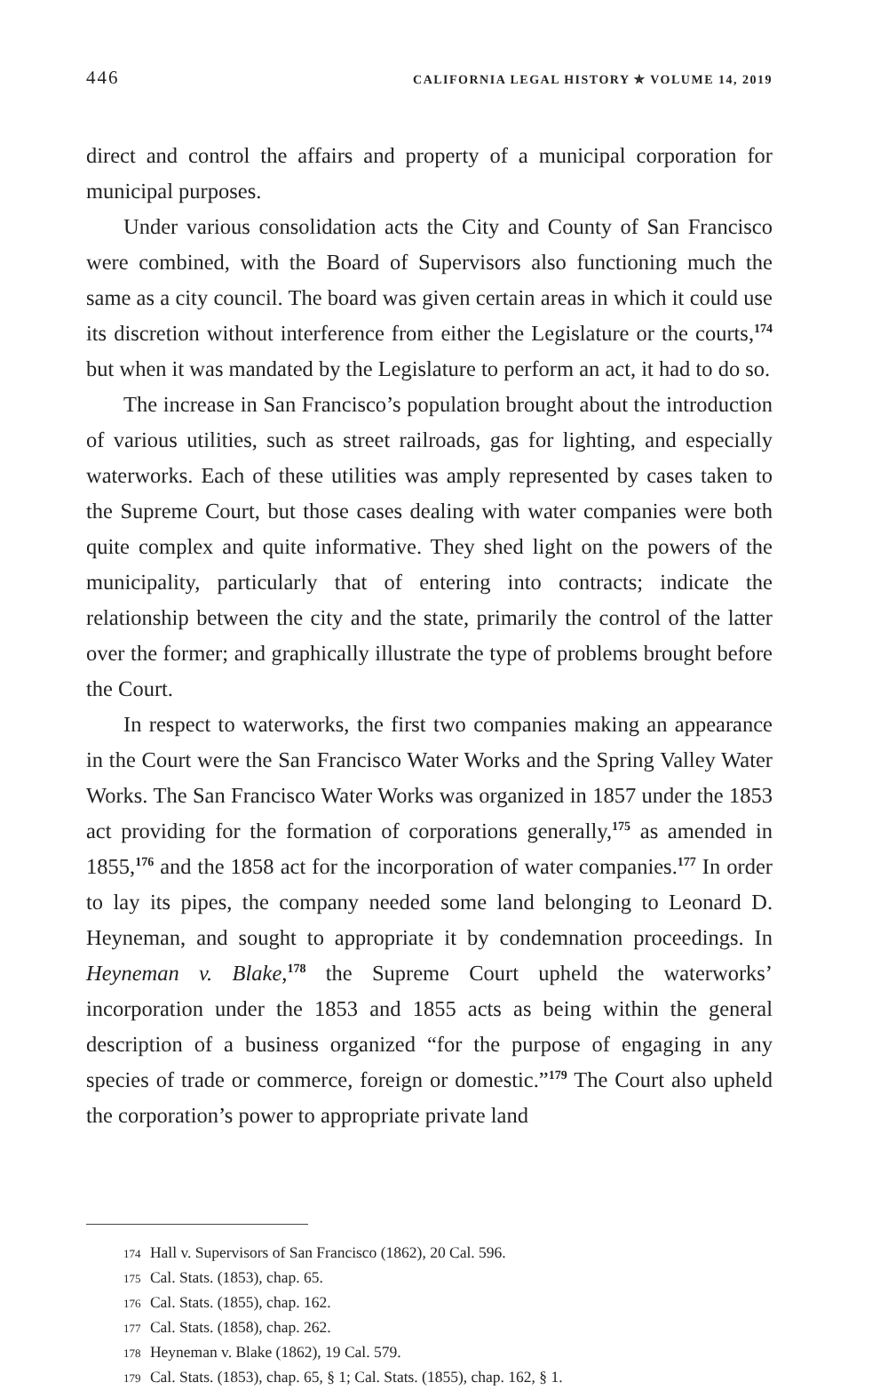446 CALIFORNIA LEGAL HISTORY ✯ VOLUME 14, 2019
direct and control the affairs and property of a municipal corporation for municipal purposes.
Under various consolidation acts the City and County of San Francisco were combined, with the Board of Supervisors also functioning much the same as a city council. The board was given certain areas in which it could use its discretion without interference from either the Legislature or the courts,<sup>174</sup> but when it was mandated by the Legislature to perform an act, it had to do so.
The increase in San Francisco’s population brought about the introduction of various utilities, such as street railroads, gas for lighting, and especially waterworks. Each of these utilities was amply represented by cases taken to the Supreme Court, but those cases dealing with water companies were both quite complex and quite informative. They shed light on the powers of the municipality, particularly that of entering into contracts; indicate the relationship between the city and the state, primarily the control of the latter over the former; and graphically illustrate the type of problems brought before the Court.
In respect to waterworks, the first two companies making an appearance in the Court were the San Francisco Water Works and the Spring Valley Water Works. The San Francisco Water Works was organized in 1857 under the 1853 act providing for the formation of corporations generally,<sup>175</sup> as amended in 1855,<sup>176</sup> and the 1858 act for the incorporation of water companies.<sup>177</sup> In order to lay its pipes, the company needed some land belonging to Leonard D. Heyneman, and sought to appropriate it by condemnation proceedings. In Heyneman v. Blake,<sup>178</sup> the Supreme Court upheld the waterworks’ incorporation under the 1853 and 1855 acts as being within the general description of a business organized “for the purpose of engaging in any species of trade or commerce, foreign or domestic.”<sup>179</sup> The Court also upheld the corporation’s power to appropriate private land
174 Hall v. Supervisors of San Francisco (1862), 20 Cal. 596.
175 Cal. Stats. (1853), chap. 65.
176 Cal. Stats. (1855), chap. 162.
177 Cal. Stats. (1858), chap. 262.
178 Heyneman v. Blake (1862), 19 Cal. 579.
179 Cal. Stats. (1853), chap. 65, § 1; Cal. Stats. (1855), chap. 162, § 1.